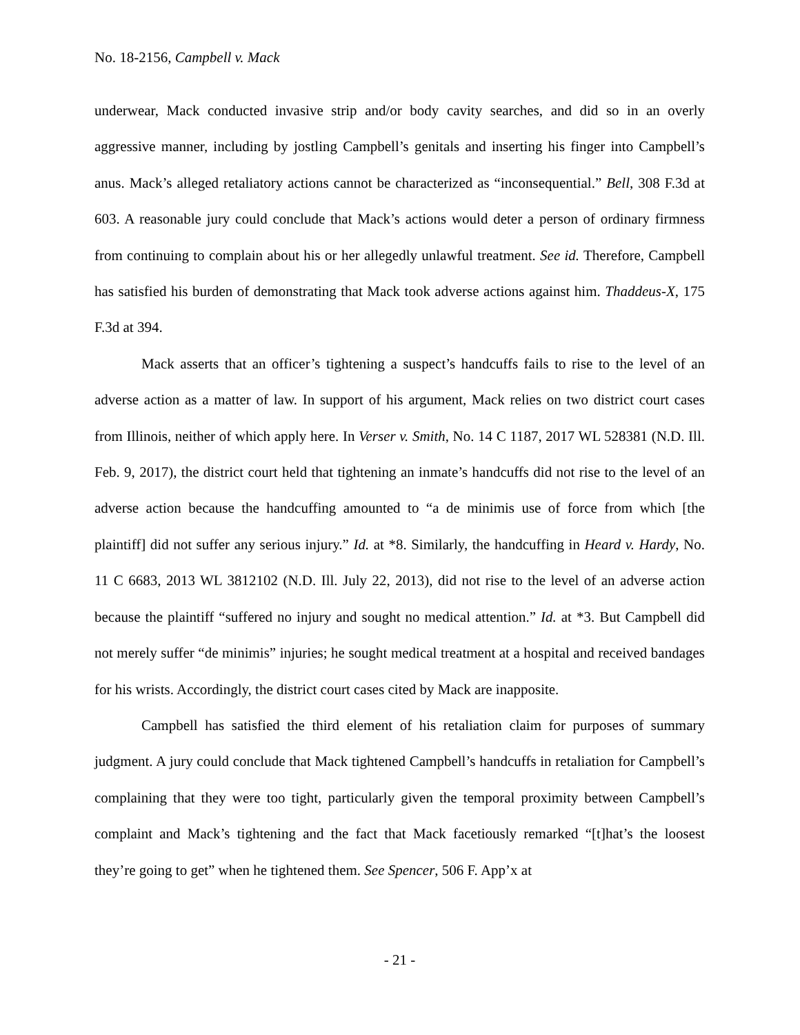No. 18-2156, Campbell v. Mack
underwear, Mack conducted invasive strip and/or body cavity searches, and did so in an overly aggressive manner, including by jostling Campbell’s genitals and inserting his finger into Campbell’s anus. Mack’s alleged retaliatory actions cannot be characterized as “inconsequential.” Bell, 308 F.3d at 603. A reasonable jury could conclude that Mack’s actions would deter a person of ordinary firmness from continuing to complain about his or her allegedly unlawful treatment. See id. Therefore, Campbell has satisfied his burden of demonstrating that Mack took adverse actions against him. Thaddeus-X, 175 F.3d at 394.
Mack asserts that an officer’s tightening a suspect’s handcuffs fails to rise to the level of an adverse action as a matter of law. In support of his argument, Mack relies on two district court cases from Illinois, neither of which apply here. In Verser v. Smith, No. 14 C 1187, 2017 WL 528381 (N.D. Ill. Feb. 9, 2017), the district court held that tightening an inmate’s handcuffs did not rise to the level of an adverse action because the handcuffing amounted to “a de minimis use of force from which [the plaintiff] did not suffer any serious injury.” Id. at *8. Similarly, the handcuffing in Heard v. Hardy, No. 11 C 6683, 2013 WL 3812102 (N.D. Ill. July 22, 2013), did not rise to the level of an adverse action because the plaintiff “suffered no injury and sought no medical attention.” Id. at *3. But Campbell did not merely suffer “de minimis” injuries; he sought medical treatment at a hospital and received bandages for his wrists. Accordingly, the district court cases cited by Mack are inapposite.
Campbell has satisfied the third element of his retaliation claim for purposes of summary judgment. A jury could conclude that Mack tightened Campbell’s handcuffs in retaliation for Campbell’s complaining that they were too tight, particularly given the temporal proximity between Campbell’s complaint and Mack’s tightening and the fact that Mack facetiously remarked “[t]hat’s the loosest they’re going to get” when he tightened them. See Spencer, 506 F. App’x at
- 21 -